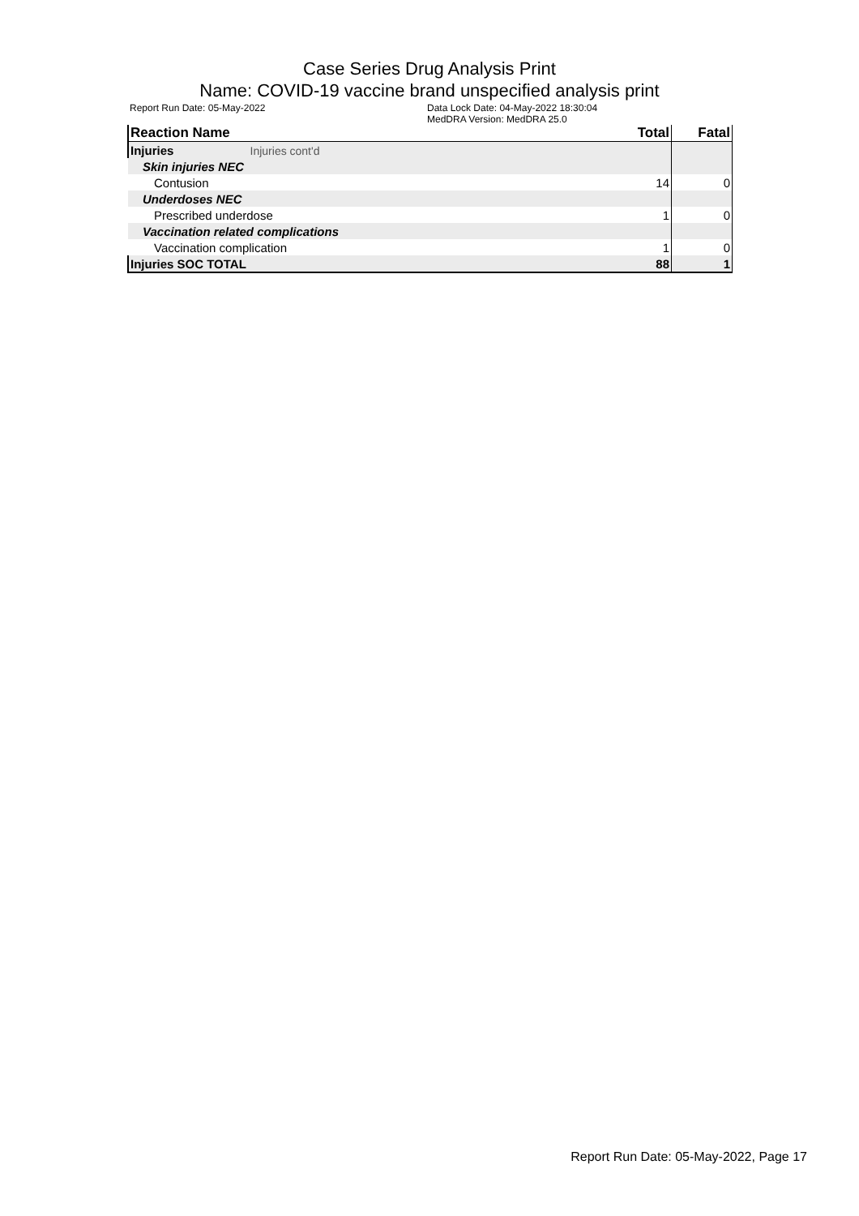Case Series Drug Analysis Print
Name: COVID-19 vaccine brand unspecified analysis print
Report Run Date: 05-May-2022 Data Lock Date: 04-May-2022 18:30:04
MedDRA Version: MedDRA 25.0
| Reaction Name | Total | Fatal |
| --- | --- | --- |
| Injuries Injuries cont'd | | |
| Skin injuries NEC | | |
| Contusion | 14 | 0 |
| Underdoses NEC | | |
| Prescribed underdose | 1 | 0 |
| Vaccination related complications | | |
| Vaccination complication | 1 | 0 |
| Injuries SOC TOTAL | 88 | 1 |
Report Run Date: 05-May-2022, Page 17